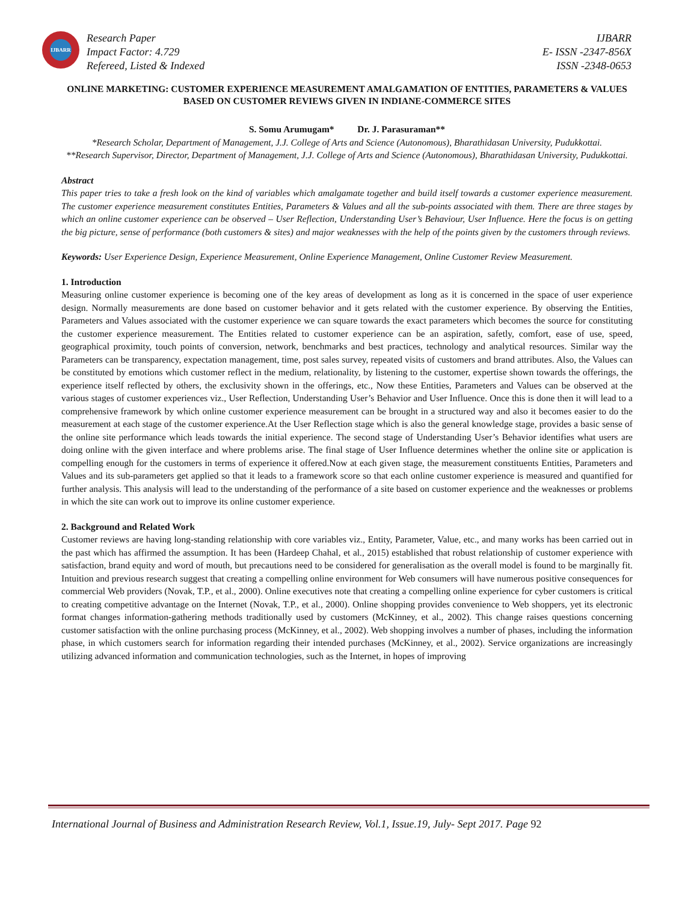IJBARR
Research Paper
Impact Factor: 4.729
Refereed, Listed & Indexed
IJBARR
E- ISSN -2347-856X
ISSN -2348-0653
ONLINE MARKETING: CUSTOMER EXPERIENCE MEASUREMENT AMALGAMATION OF ENTITIES, PARAMETERS & VALUES BASED ON CUSTOMER REVIEWS GIVEN IN INDIANE-COMMERCE SITES
S. Somu Arumugam* Dr. J. Parasuraman**
*Research Scholar, Department of Management, J.J. College of Arts and Science (Autonomous), Bharathidasan University, Pudukkottai.
**Research Supervisor, Director, Department of Management, J.J. College of Arts and Science (Autonomous), Bharathidasan University, Pudukkottai.
Abstract
This paper tries to take a fresh look on the kind of variables which amalgamate together and build itself towards a customer experience measurement. The customer experience measurement constitutes Entities, Parameters & Values and all the sub-points associated with them. There are three stages by which an online customer experience can be observed – User Reflection, Understanding User’s Behaviour, User Influence. Here the focus is on getting the big picture, sense of performance (both customers & sites) and major weaknesses with the help of the points given by the customers through reviews.
Keywords: User Experience Design, Experience Measurement, Online Experience Management, Online Customer Review Measurement.
1. Introduction
Measuring online customer experience is becoming one of the key areas of development as long as it is concerned in the space of user experience design. Normally measurements are done based on customer behavior and it gets related with the customer experience. By observing the Entities, Parameters and Values associated with the customer experience we can square towards the exact parameters which becomes the source for constituting the customer experience measurement. The Entities related to customer experience can be an aspiration, safetly, comfort, ease of use, speed, geographical proximity, touch points of conversion, network, benchmarks and best practices, technology and analytical resources. Similar way the Parameters can be transparency, expectation management, time, post sales survey, repeated visits of customers and brand attributes. Also, the Values can be constituted by emotions which customer reflect in the medium, relationality, by listening to the customer, expertise shown towards the offerings, the experience itself reflected by others, the exclusivity shown in the offerings, etc., Now these Entities, Parameters and Values can be observed at the various stages of customer experiences viz., User Reflection, Understanding User’s Behavior and User Influence. Once this is done then it will lead to a comprehensive framework by which online customer experience measurement can be brought in a structured way and also it becomes easier to do the measurement at each stage of the customer experience.At the User Reflection stage which is also the general knowledge stage, provides a basic sense of the online site performance which leads towards the initial experience. The second stage of Understanding User’s Behavior identifies what users are doing online with the given interface and where problems arise. The final stage of User Influence determines whether the online site or application is compelling enough for the customers in terms of experience it offered.Now at each given stage, the measurement constituents Entities, Parameters and Values and its sub-parameters get applied so that it leads to a framework score so that each online customer experience is measured and quantified for further analysis. This analysis will lead to the understanding of the performance of a site based on customer experience and the weaknesses or problems in which the site can work out to improve its online customer experience.
2. Background and Related Work
Customer reviews are having long-standing relationship with core variables viz., Entity, Parameter, Value, etc., and many works has been carried out in the past which has affirmed the assumption. It has been (Hardeep Chahal, et al., 2015) established that robust relationship of customer experience with satisfaction, brand equity and word of mouth, but precautions need to be considered for generalisation as the overall model is found to be marginally fit. Intuition and previous research suggest that creating a compelling online environment for Web consumers will have numerous positive consequences for commercial Web providers (Novak, T.P., et al., 2000). Online executives note that creating a compelling online experience for cyber customers is critical to creating competitive advantage on the Internet (Novak, T.P., et al., 2000). Online shopping provides convenience to Web shoppers, yet its electronic format changes information-gathering methods traditionally used by customers (McKinney, et al., 2002). This change raises questions concerning customer satisfaction with the online purchasing process (McKinney, et al., 2002). Web shopping involves a number of phases, including the information phase, in which customers search for information regarding their intended purchases (McKinney, et al., 2002). Service organizations are increasingly utilizing advanced information and communication technologies, such as the Internet, in hopes of improving
International Journal of Business and Administration Research Review, Vol.1, Issue.19, July- Sept 2017. Page 92